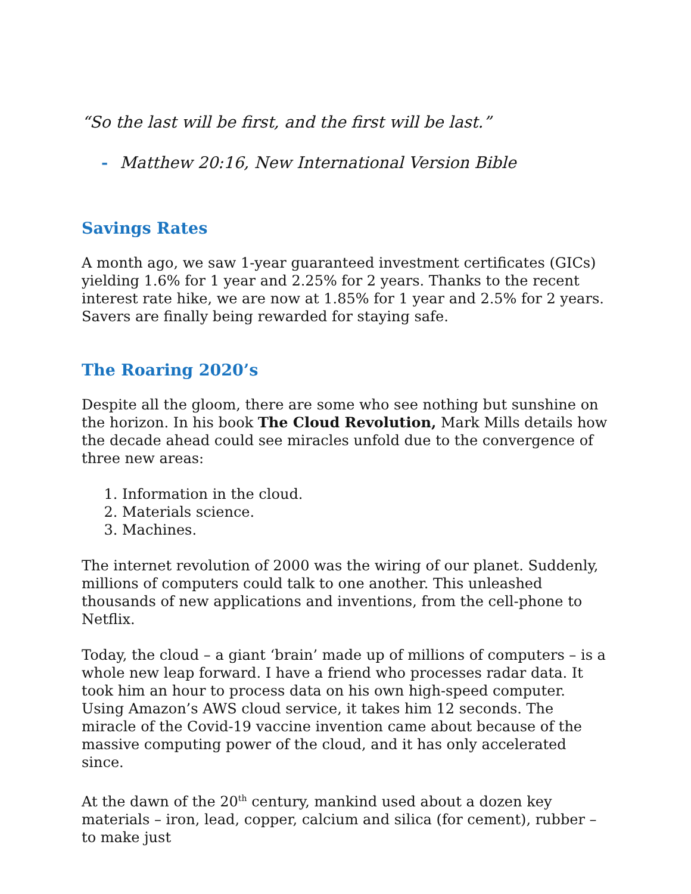“So the last will be first, and the first will be last.”
- Matthew 20:16, New International Version Bible
Savings Rates
A month ago, we saw 1-year guaranteed investment certificates (GICs) yielding 1.6% for 1 year and 2.25% for 2 years. Thanks to the recent interest rate hike, we are now at 1.85% for 1 year and 2.5% for 2 years. Savers are finally being rewarded for staying safe.
The Roaring 2020’s
Despite all the gloom, there are some who see nothing but sunshine on the horizon. In his book The Cloud Revolution, Mark Mills details how the decade ahead could see miracles unfold due to the convergence of three new areas:
1. Information in the cloud.
2. Materials science.
3. Machines.
The internet revolution of 2000 was the wiring of our planet. Suddenly, millions of computers could talk to one another. This unleashed thousands of new applications and inventions, from the cell-phone to Netflix.
Today, the cloud – a giant ‘brain’ made up of millions of computers – is a whole new leap forward. I have a friend who processes radar data. It took him an hour to process data on his own high-speed computer. Using Amazon’s AWS cloud service, it takes him 12 seconds. The miracle of the Covid-19 vaccine invention came about because of the massive computing power of the cloud, and it has only accelerated since.
At the dawn of the 20<sup>th</sup> century, mankind used about a dozen key materials – iron, lead, copper, calcium and silica (for cement), rubber – to make just